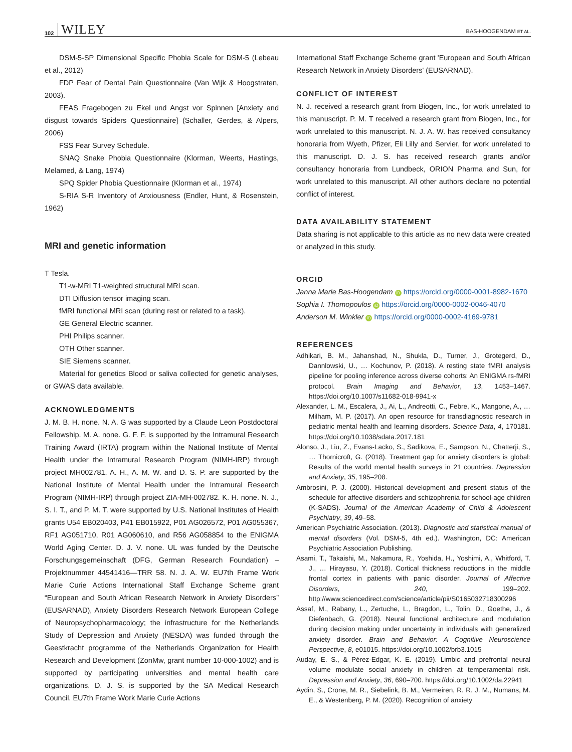102 WILEY BAS-HOOGENDAM ET AL.
DSM-5-SP Dimensional Specific Phobia Scale for DSM-5 (Lebeau et al., 2012)
FDP Fear of Dental Pain Questionnaire (Van Wijk & Hoogstraten, 2003).
FEAS Fragebogen zu Ekel und Angst vor Spinnen [Anxiety and disgust towards Spiders Questionnaire] (Schaller, Gerdes, & Alpers, 2006)
FSS Fear Survey Schedule.
SNAQ Snake Phobia Questionnaire (Klorman, Weerts, Hastings, Melamed, & Lang, 1974)
SPQ Spider Phobia Questionnaire (Klorman et al., 1974)
S-RIA S-R Inventory of Anxiousness (Endler, Hunt, & Rosenstein, 1962)
MRI and genetic information
T Tesla.
T1-w-MRI T1-weighted structural MRI scan.
DTI Diffusion tensor imaging scan.
fMRI functional MRI scan (during rest or related to a task).
GE General Electric scanner.
PHI Philips scanner.
OTH Other scanner.
SIE Siemens scanner.
Material for genetics Blood or saliva collected for genetic analyses, or GWAS data available.
ACKNOWLEDGMENTS
J. M. B. H. none. N. A. G was supported by a Claude Leon Postdoctoral Fellowship. M. A. none. G. F. F. is supported by the Intramural Research Training Award (IRTA) program within the National Institute of Mental Health under the Intramural Research Program (NIMH-IRP) through project MH002781. A. H., A. M. W. and D. S. P. are supported by the National Institute of Mental Health under the Intramural Research Program (NIMH-IRP) through project ZIA-MH-002782. K. H. none. N. J., S. I. T., and P. M. T. were supported by U.S. National Institutes of Health grants U54 EB020403, P41 EB015922, P01 AG026572, P01 AG055367, RF1 AG051710, R01 AG060610, and R56 AG058854 to the ENIGMA World Aging Center. D. J. V. none. UL was funded by the Deutsche Forschungsgemeinschaft (DFG, German Research Foundation) – Projektnummer 44541416—TRR 58. N. J. A. W. EU7th Frame Work Marie Curie Actions International Staff Exchange Scheme grant “European and South African Research Network in Anxiety Disorders” (EUSARNAD), Anxiety Disorders Research Network European College of Neuropsychopharmacology; the infrastructure for the Netherlands Study of Depression and Anxiety (NESDA) was funded through the Geestkracht programme of the Netherlands Organization for Health Research and Development (ZonMw, grant number 10-000-1002) and is supported by participating universities and mental health care organizations. D. J. S. is supported by the SA Medical Research Council. EU7th Frame Work Marie Curie Actions
International Staff Exchange Scheme grant 'European and South African Research Network in Anxiety Disorders' (EUSARNAD).
CONFLICT OF INTEREST
N. J. received a research grant from Biogen, Inc., for work unrelated to this manuscript. P. M. T received a research grant from Biogen, Inc., for work unrelated to this manuscript. N. J. A. W. has received consultancy honoraria from Wyeth, Pfizer, Eli Lilly and Servier, for work unrelated to this manuscript. D. J. S. has received research grants and/or consultancy honoraria from Lundbeck, ORION Pharma and Sun, for work unrelated to this manuscript. All other authors declare no potential conflict of interest.
DATA AVAILABILITY STATEMENT
Data sharing is not applicable to this article as no new data were created or analyzed in this study.
ORCID
Janna Marie Bas-Hoogendam iD https://orcid.org/0000-0001-8982-1670
Sophia I. Thomopoulos iD https://orcid.org/0000-0002-0046-4070
Anderson M. Winkler iD https://orcid.org/0000-0002-4169-9781
REFERENCES
Adhikari, B. M., Jahanshad, N., Shukla, D., Turner, J., Grotegerd, D., Dannlowski, U., … Kochunov, P. (2018). A resting state fMRI analysis pipeline for pooling inference across diverse cohorts: An ENIGMA rs-fMRI protocol. Brain Imaging and Behavior, 13, 1453–1467. https://doi.org/10.1007/s11682-018-9941-x
Alexander, L. M., Escalera, J., Ai, L., Andreotti, C., Febre, K., Mangone, A., … Milham, M. P. (2017). An open resource for transdiagnostic research in pediatric mental health and learning disorders. Science Data, 4, 170181. https://doi.org/10.1038/sdata.2017.181
Alonso, J., Liu, Z., Evans-Lacko, S., Sadikova, E., Sampson, N., Chatterji, S., … Thornicroft, G. (2018). Treatment gap for anxiety disorders is global: Results of the world mental health surveys in 21 countries. Depression and Anxiety, 35, 195–208.
Ambrosini, P. J. (2000). Historical development and present status of the schedule for affective disorders and schizophrenia for school-age children (K-SADS). Journal of the American Academy of Child & Adolescent Psychiatry, 39, 49–58.
American Psychiatric Association. (2013). Diagnostic and statistical manual of mental disorders (Vol. DSM-5, 4th ed.). Washington, DC: American Psychiatric Association Publishing.
Asami, T., Takaishi, M., Nakamura, R., Yoshida, H., Yoshimi, A., Whitford, T. J., … Hirayasu, Y. (2018). Cortical thickness reductions in the middle frontal cortex in patients with panic disorder. Journal of Affective Disorders, 240, 199–202. http://www.sciencedirect.com/science/article/pii/S0165032718300296
Assaf, M., Rabany, L., Zertuche, L., Bragdon, L., Tolin, D., Goethe, J., & Diefenbach, G. (2018). Neural functional architecture and modulation during decision making under uncertainty in individuals with generalized anxiety disorder. Brain and Behavior: A Cognitive Neuroscience Perspective, 8, e01015. https://doi.org/10.1002/brb3.1015
Auday, E. S., & Pérez-Edgar, K. E. (2019). Limbic and prefrontal neural volume modulate social anxiety in children at temperamental risk. Depression and Anxiety, 36, 690–700. https://doi.org/10.1002/da.22941
Aydin, S., Crone, M. R., Siebelink, B. M., Vermeiren, R. R. J. M., Numans, M. E., & Westenberg, P. M. (2020). Recognition of anxiety